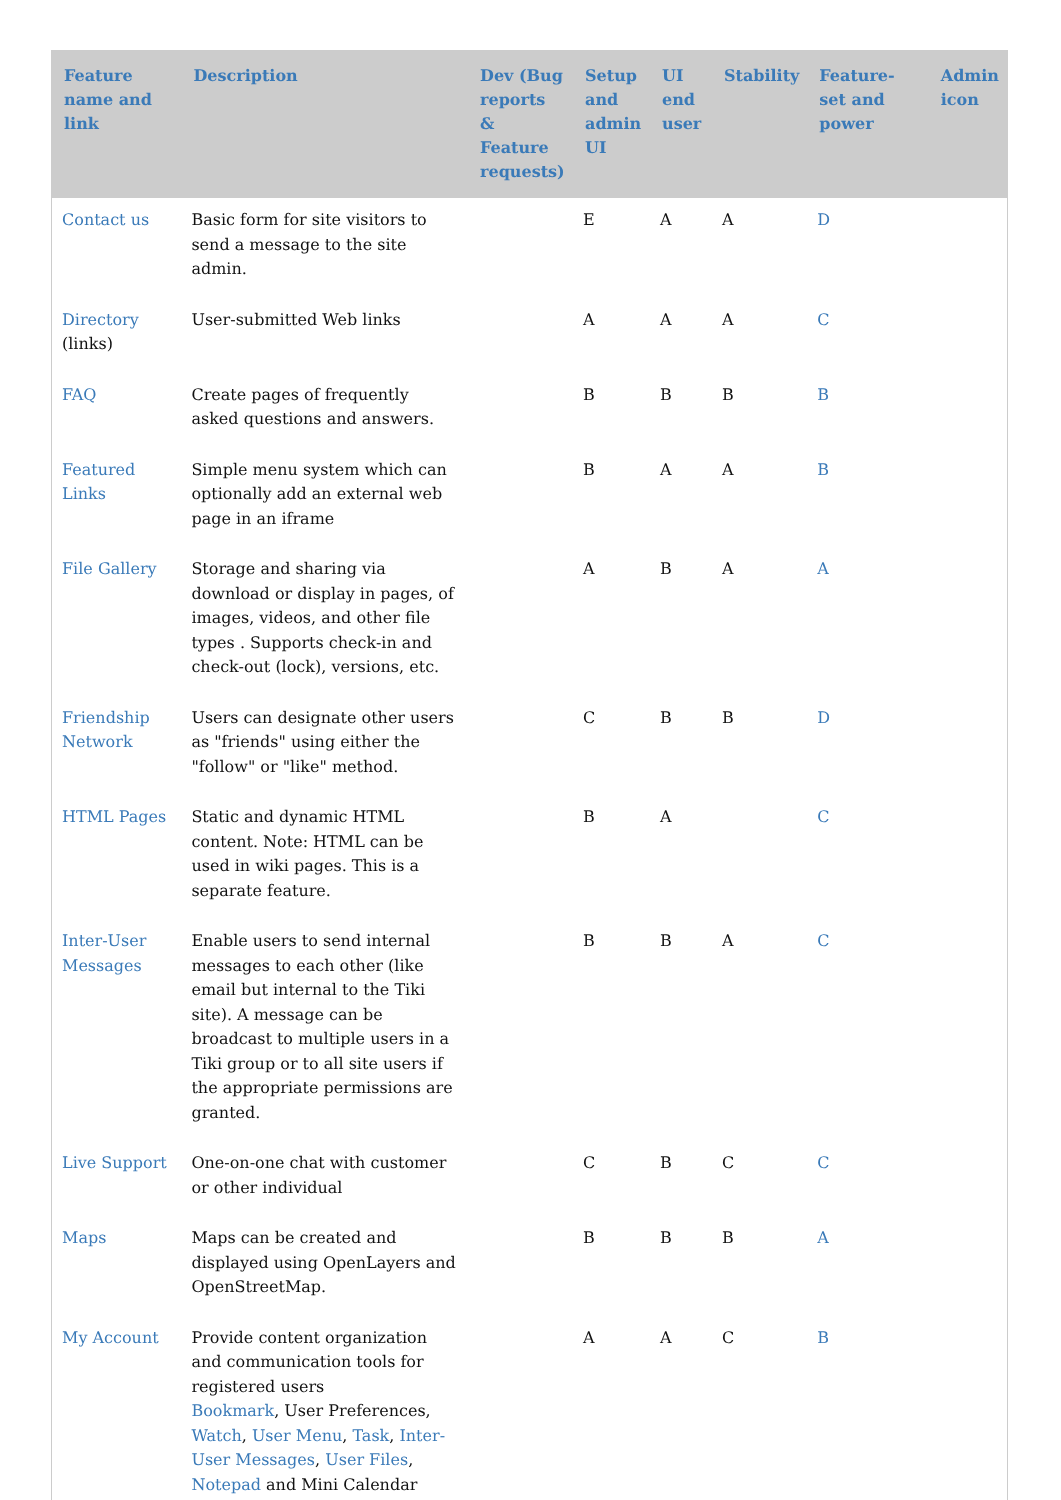| Feature name and link | Description | Dev (Bug reports & Feature requests) | Setup and admin UI | UI end user | Stability | Feature-set and power | Admin icon |
| --- | --- | --- | --- | --- | --- | --- | --- |
| Contact us | Basic form for site visitors to send a message to the site admin. | | E | A | A | D | |
| Directory (links) | User-submitted Web links | | A | A | A | C | |
| FAQ | Create pages of frequently asked questions and answers. | | B | B | B | B | |
| Featured Links | Simple menu system which can optionally add an external web page in an iframe | | B | A | A | B | |
| File Gallery | Storage and sharing via download or display in pages, of images, videos, and other file types . Supports check-in and check-out (lock), versions, etc. | | A | B | A | A | |
| Friendship Network | Users can designate other users as "friends" using either the "follow" or "like" method. | | C | B | B | D | |
| HTML Pages | Static and dynamic HTML content. Note: HTML can be used in wiki pages. This is a separate feature. | | B | A | | C | |
| Inter-User Messages | Enable users to send internal messages to each other (like email but internal to the Tiki site). A message can be broadcast to multiple users in a Tiki group or to all site users if the appropriate permissions are granted. | | B | B | A | C | |
| Live Support | One-on-one chat with customer or other individual | | C | B | C | C | |
| Maps | Maps can be created and displayed using OpenLayers and OpenStreetMap. | | B | B | B | A | |
| My Account | Provide content organization and communication tools for registered users Bookmark , User Preferences, Watch , User Menu , Task , Inter-User Messages , User Files , Notepad and Mini Calendar | | A | A | C | B | |